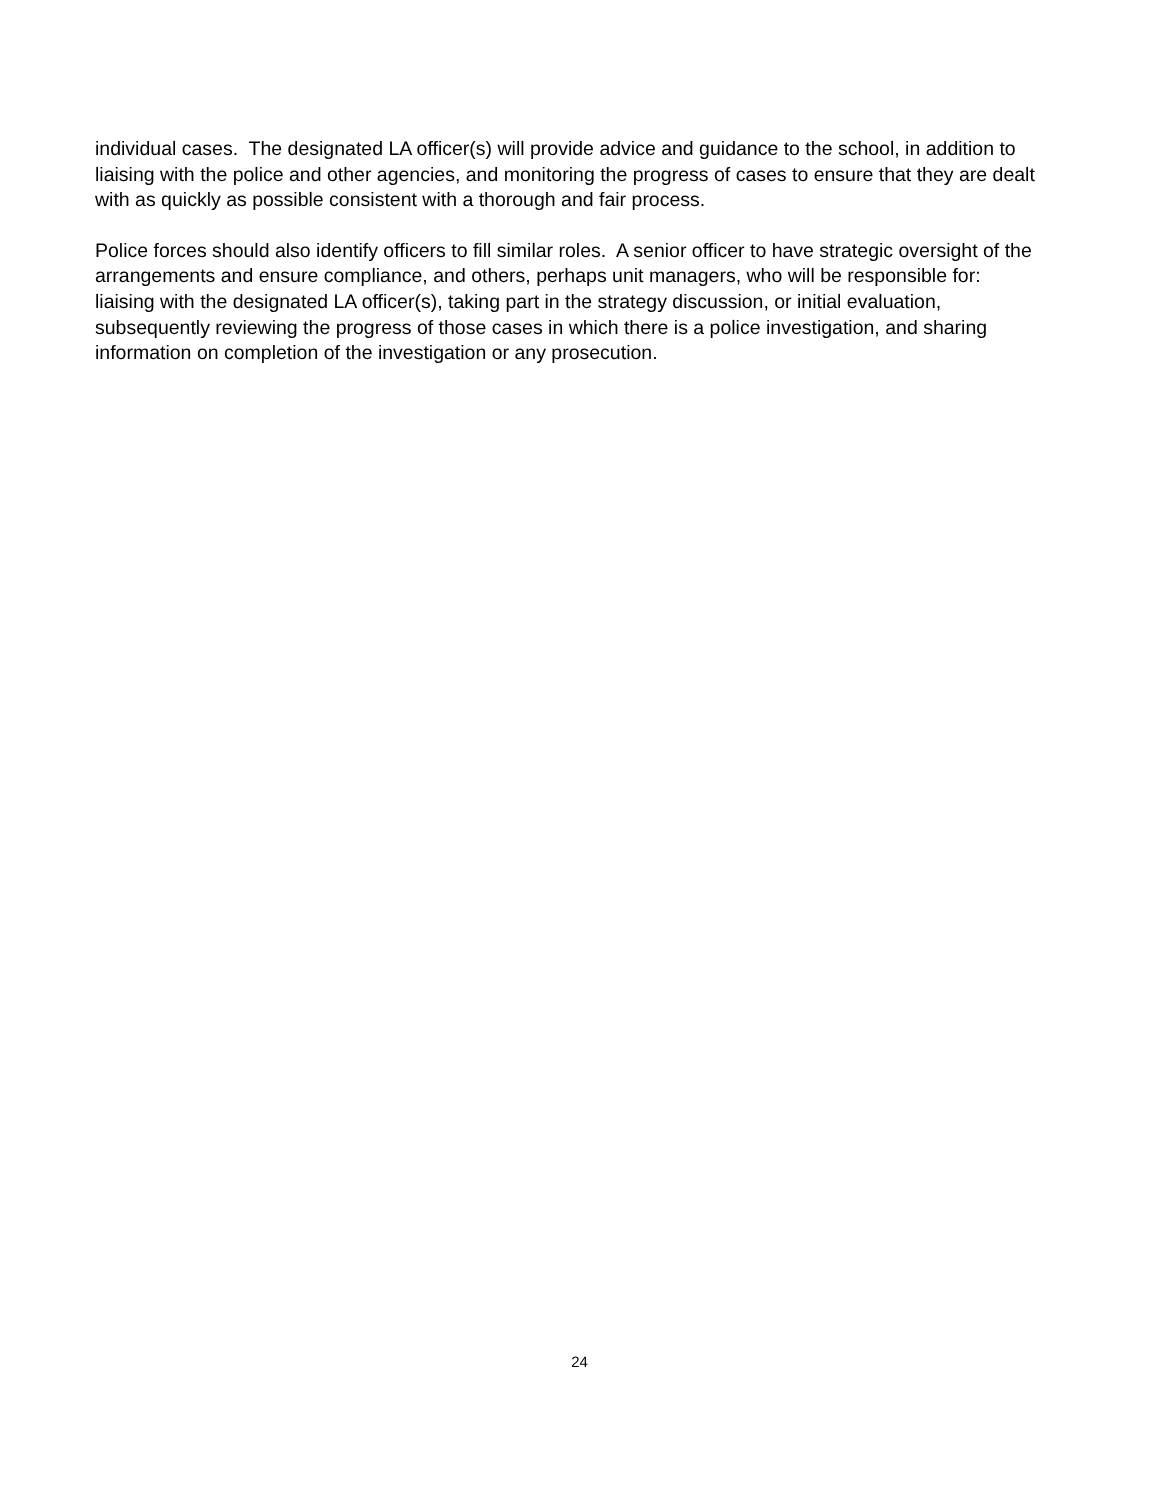individual cases. The designated LA officer(s) will provide advice and guidance to the school, in addition to liaising with the police and other agencies, and monitoring the progress of cases to ensure that they are dealt with as quickly as possible consistent with a thorough and fair process.
Police forces should also identify officers to fill similar roles. A senior officer to have strategic oversight of the arrangements and ensure compliance, and others, perhaps unit managers, who will be responsible for: liaising with the designated LA officer(s), taking part in the strategy discussion, or initial evaluation, subsequently reviewing the progress of those cases in which there is a police investigation, and sharing information on completion of the investigation or any prosecution.
24